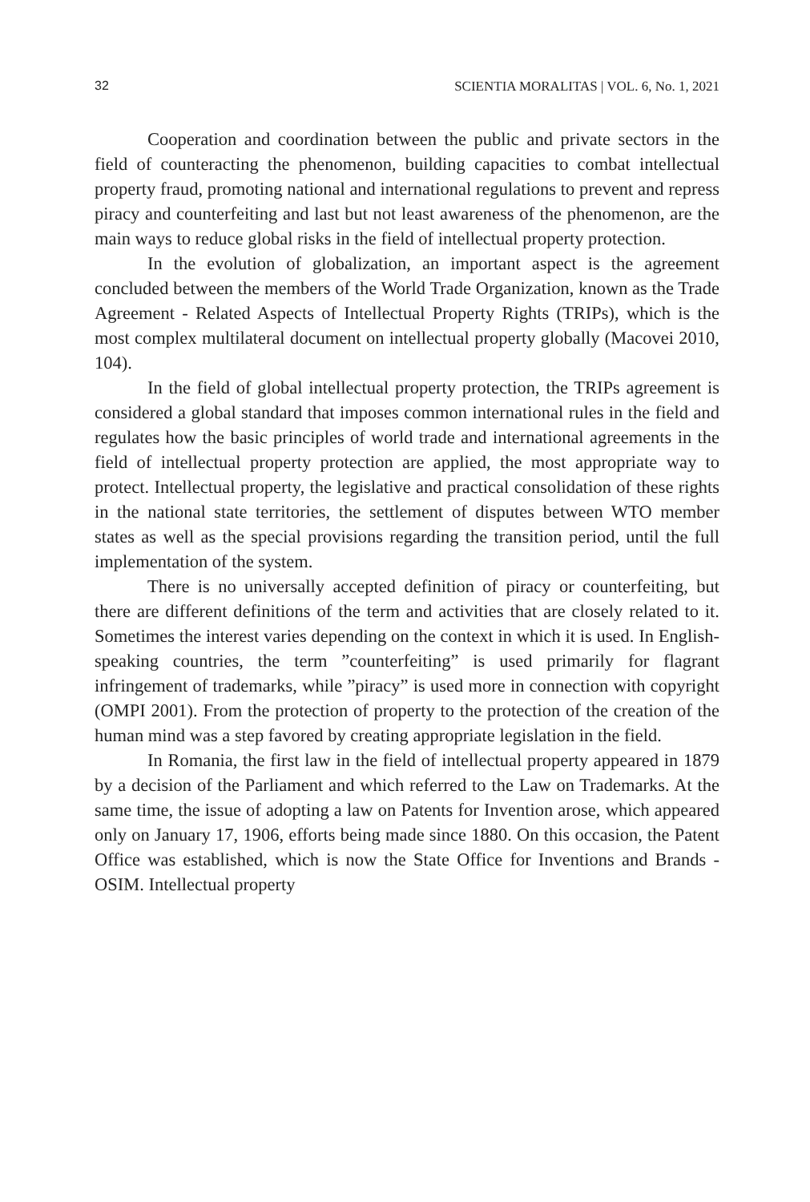32 SCIENTIA MORALITAS | VOL. 6, No. 1, 2021
Cooperation and coordination between the public and private sectors in the field of counteracting the phenomenon, building capacities to combat intellectual property fraud, promoting national and international regulations to prevent and repress piracy and counterfeiting and last but not least awareness of the phenomenon, are the main ways to reduce global risks in the field of intellectual property protection.
In the evolution of globalization, an important aspect is the agreement concluded between the members of the World Trade Organization, known as the Trade Agreement - Related Aspects of Intellectual Property Rights (TRIPs), which is the most complex multilateral document on intellectual property globally (Macovei 2010, 104).
In the field of global intellectual property protection, the TRIPs agreement is considered a global standard that imposes common international rules in the field and regulates how the basic principles of world trade and international agreements in the field of intellectual property protection are applied, the most appropriate way to protect. Intellectual property, the legislative and practical consolidation of these rights in the national state territories, the settlement of disputes between WTO member states as well as the special provisions regarding the transition period, until the full implementation of the system.
There is no universally accepted definition of piracy or counterfeiting, but there are different definitions of the term and activities that are closely related to it. Sometimes the interest varies depending on the context in which it is used. In English-speaking countries, the term ”counterfeiting” is used primarily for flagrant infringement of trademarks, while ”piracy” is used more in connection with copyright (OMPI 2001). From the protection of property to the protection of the creation of the human mind was a step favored by creating appropriate legislation in the field.
In Romania, the first law in the field of intellectual property appeared in 1879 by a decision of the Parliament and which referred to the Law on Trademarks. At the same time, the issue of adopting a law on Patents for Invention arose, which appeared only on January 17, 1906, efforts being made since 1880. On this occasion, the Patent Office was established, which is now the State Office for Inventions and Brands - OSIM. Intellectual property